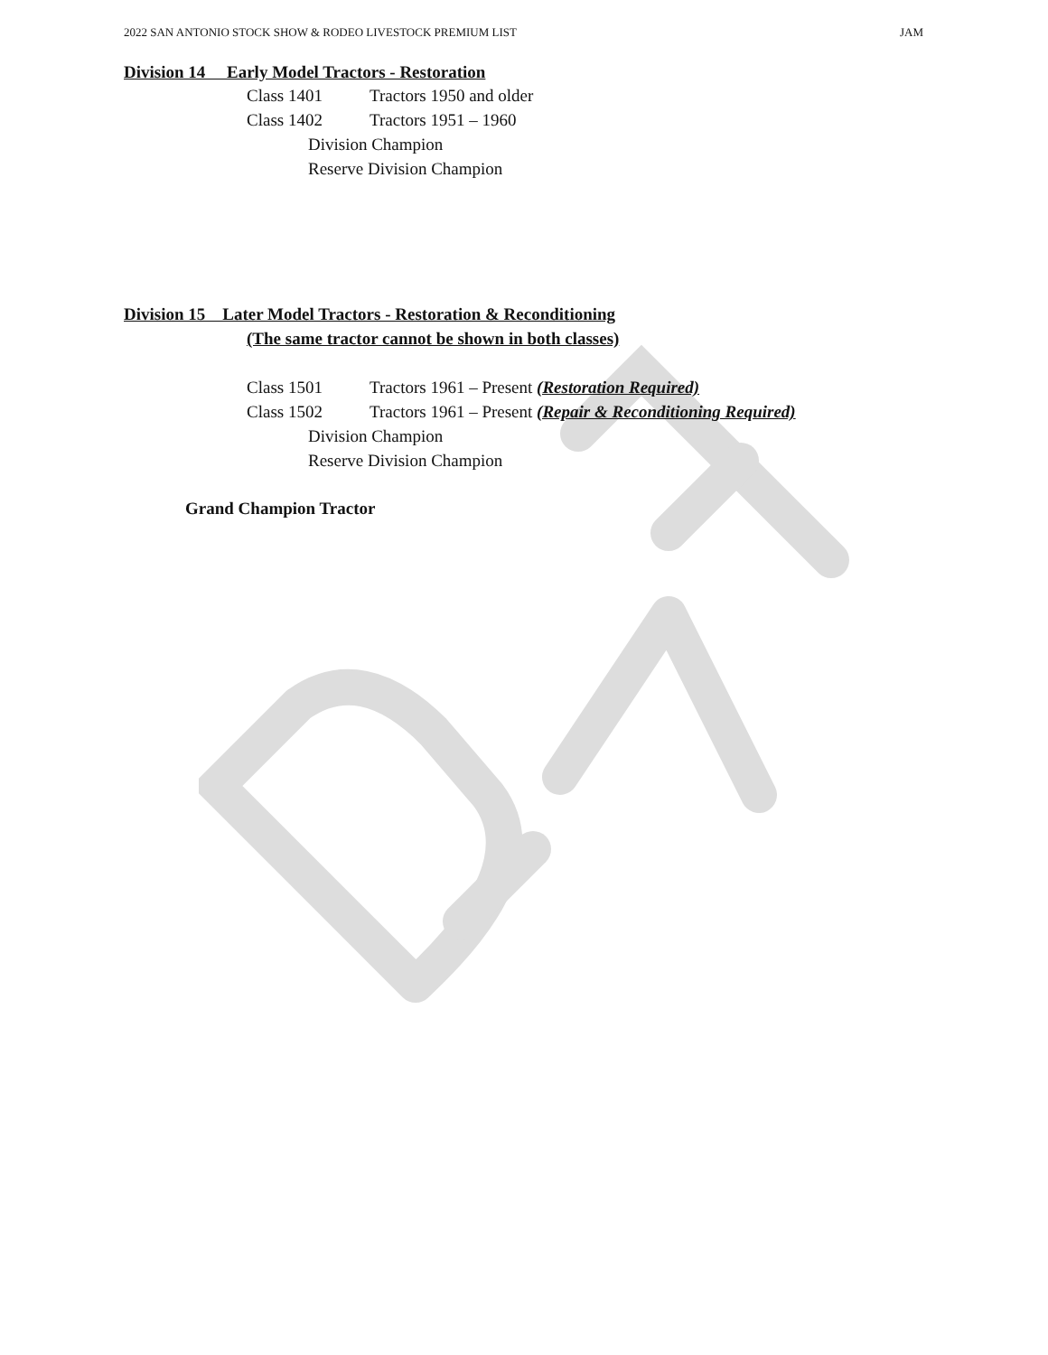2022 SAN ANTONIO STOCK SHOW & RODEO LIVESTOCK PREMIUM LIST JAM
Division 14 Early Model Tractors - Restoration
Class 1401 Tractors 1950 and older
Class 1402 Tractors 1951 – 1960
Division Champion
Reserve Division Champion
Division 15 Later Model Tractors - Restoration & Reconditioning
(The same tractor cannot be shown in both classes)
Class 1501 Tractors 1961 – Present (Restoration Required)
Class 1502 Tractors 1961 – Present (Repair & Reconditioning Required)
Division Champion
Reserve Division Champion
Grand Champion Tractor